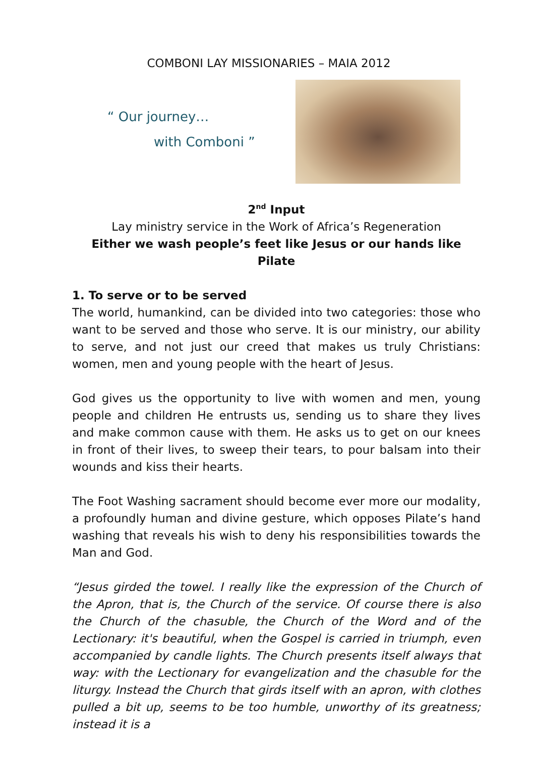COMBONI LAY MISSIONARIES – MAIA 2012
“ Our journey…
with Comboni ”
2<sup>nd</sup> Input
Lay ministry service in the Work of Africa’s Regeneration
Either we wash people’s feet like Jesus or our hands like Pilate
1. To serve or to be served
The world, humankind, can be divided into two categories: those who want to be served and those who serve. It is our ministry, our ability to serve, and not just our creed that makes us truly Christians: women, men and young people with the heart of Jesus.
God gives us the opportunity to live with women and men, young people and children He entrusts us, sending us to share they lives and make common cause with them. He asks us to get on our knees in front of their lives, to sweep their tears, to pour balsam into their wounds and kiss their hearts.
The Foot Washing sacrament should become ever more our modality, a profoundly human and divine gesture, which opposes Pilate’s hand washing that reveals his wish to deny his responsibilities towards the Man and God.
“Jesus girded the towel. I really like the expression of the Church of the Apron, that is, the Church of the service. Of course there is also the Church of the chasuble, the Church of the Word and of the Lectionary: it's beautiful, when the Gospel is carried in triumph, even accompanied by candle lights. The Church presents itself always that way: with the Lectionary for evangelization and the chasuble for the liturgy. Instead the Church that girds itself with an apron, with clothes pulled a bit up, seems to be too humble, unworthy of its greatness; instead it is a